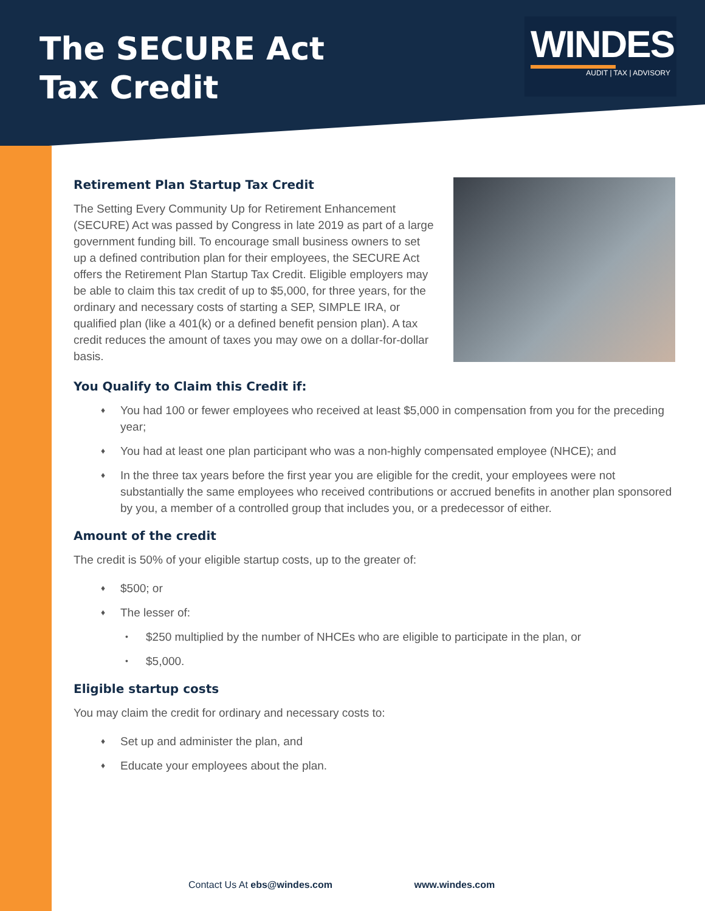The SECURE Act
Tax Credit
WINDES
AUDIT | TAX | ADVISORY
Retirement Plan Startup Tax Credit
The Setting Every Community Up for Retirement Enhancement (SECURE) Act was passed by Congress in late 2019 as part of a large government funding bill. To encourage small business owners to set up a defined contribution plan for their employees, the SECURE Act offers the Retirement Plan Startup Tax Credit. Eligible employers may be able to claim this tax credit of up to $5,000, for three years, for the ordinary and necessary costs of starting a SEP, SIMPLE IRA, or qualified plan (like a 401(k) or a defined benefit pension plan). A tax credit reduces the amount of taxes you may owe on a dollar-for-dollar basis.
You Qualify to Claim this Credit if:
♦ You had 100 or fewer employees who received at least $5,000 in compensation from you for the preceding year;
♦ You had at least one plan participant who was a non-highly compensated employee (NHCE); and
♦ In the three tax years before the first year you are eligible for the credit, your employees were not substantially the same employees who received contributions or accrued benefits in another plan sponsored by you, a member of a controlled group that includes you, or a predecessor of either.
Amount of the credit
The credit is 50% of your eligible startup costs, up to the greater of:
♦ $500; or
♦ The lesser of:
• $250 multiplied by the number of NHCEs who are eligible to participate in the plan, or
• $5,000.
Eligible startup costs
You may claim the credit for ordinary and necessary costs to:
♦ Set up and administer the plan, and
♦ Educate your employees about the plan.
Contact Us At ebs@windes.com www.windes.com